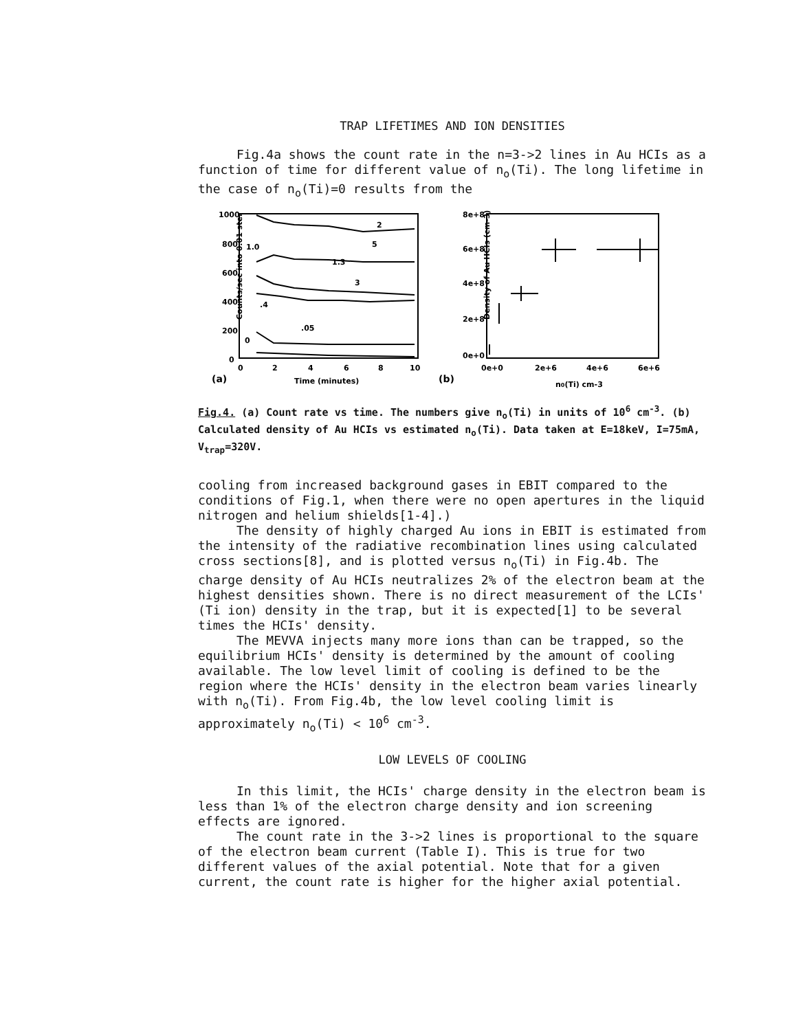TRAP LIFETIMES AND ION DENSITIES
Fig.4a shows the count rate in the n=3->2 lines in Au HCIs as a function of time for different value of n<sub>o</sub>(Ti). The long lifetime in the case of n<sub>o</sub>(Ti)=0 results from the
Counts/sec into 0.01 ster
1000
800
600
400
200
0
0
2
4
6
8
10
(a)
Time (minutes)
2
5
1.0
1.3
3
.4
.05
0
Density of Au HCIs (cm-3)
8e+8
6e+8
4e+8
2e+8
0e+0
0e+0
2e+6
4e+6
6e+6
(b)
n0(Ti) cm-3
Fig.4. (a) Count rate vs time. The numbers give n<sub>o</sub>(Ti) in units of 10<sup>6</sup> cm<sup>-3</sup>. (b) Calculated density of Au HCIs vs estimated n<sub>o</sub>(Ti). Data taken at E=18keV, I=75mA, V<sub>trap</sub>=320V.
cooling from increased background gases in EBIT compared to the conditions of Fig.1, when there were no open apertures in the liquid nitrogen and helium shields[1-4].)
The density of highly charged Au ions in EBIT is estimated from the intensity of the radiative recombination lines using calculated cross sections[8], and is plotted versus n<sub>o</sub>(Ti) in Fig.4b. The charge density of Au HCIs neutralizes 2% of the electron beam at the highest densities shown. There is no direct measurement of the LCIs' (Ti ion) density in the trap, but it is expected[1] to be several times the HCIs' density.
The MEVVA injects many more ions than can be trapped, so the equilibrium HCIs' density is determined by the amount of cooling available. The low level limit of cooling is defined to be the region where the HCIs' density in the electron beam varies linearly with n<sub>o</sub>(Ti). From Fig.4b, the low level cooling limit is approximately n<sub>o</sub>(Ti) < 10<sup>6</sup> cm<sup>-3</sup>.
LOW LEVELS OF COOLING
In this limit, the HCIs' charge density in the electron beam is less than 1% of the electron charge density and ion screening effects are ignored.
The count rate in the 3->2 lines is proportional to the square of the electron beam current (Table I). This is true for two different values of the axial potential. Note that for a given current, the count rate is higher for the higher axial potential.